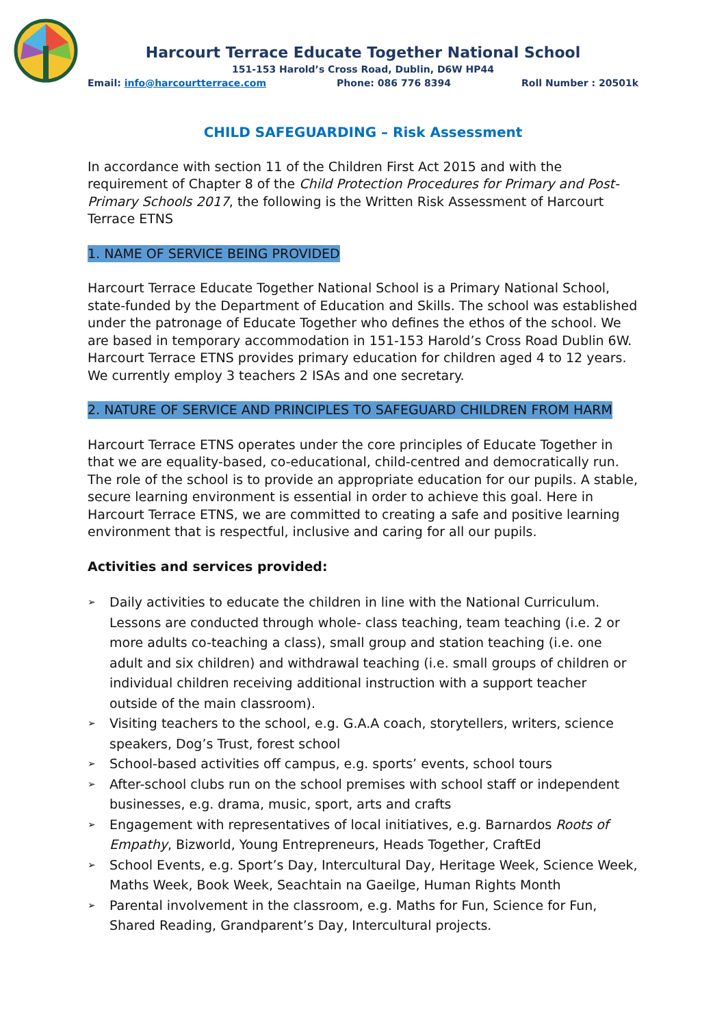Harcourt Terrace Educate Together National School
151-153 Harold’s Cross Road, Dublin, D6W HP44
Email: info@harcourtterrace.com Phone: 086 776 8394 Roll Number : 20501k
CHILD SAFEGUARDING – Risk Assessment
In accordance with section 11 of the Children First Act 2015 and with the requirement of Chapter 8 of the Child Protection Procedures for Primary and Post-Primary Schools 2017, the following is the Written Risk Assessment of Harcourt Terrace ETNS
1. NAME OF SERVICE BEING PROVIDED
Harcourt Terrace Educate Together National School is a Primary National School, state-funded by the Department of Education and Skills. The school was established under the patronage of Educate Together who defines the ethos of the school. We are based in temporary accommodation in 151-153 Harold’s Cross Road Dublin 6W. Harcourt Terrace ETNS provides primary education for children aged 4 to 12 years. We currently employ 3 teachers 2 ISAs and one secretary.
2. NATURE OF SERVICE AND PRINCIPLES TO SAFEGUARD CHILDREN FROM HARM
Harcourt Terrace ETNS operates under the core principles of Educate Together in that we are equality-based, co-educational, child-centred and democratically run. The role of the school is to provide an appropriate education for our pupils. A stable, secure learning environment is essential in order to achieve this goal. Here in Harcourt Terrace ETNS, we are committed to creating a safe and positive learning environment that is respectful, inclusive and caring for all our pupils.
Activities and services provided:
➢ Daily activities to educate the children in line with the National Curriculum. Lessons are conducted through whole- class teaching, team teaching (i.e. 2 or more adults co-teaching a class), small group and station teaching (i.e. one adult and six children) and withdrawal teaching (i.e. small groups of children or individual children receiving additional instruction with a support teacher outside of the main classroom).
➢ Visiting teachers to the school, e.g. G.A.A coach, storytellers, writers, science speakers, Dog’s Trust, forest school
➢ School-based activities off campus, e.g. sports’ events, school tours
➢ After-school clubs run on the school premises with school staff or independent businesses, e.g. drama, music, sport, arts and crafts
➢ Engagement with representatives of local initiatives, e.g. Barnardos Roots of Empathy, Bizworld, Young Entrepreneurs, Heads Together, CraftEd
➢ School Events, e.g. Sport’s Day, Intercultural Day, Heritage Week, Science Week, Maths Week, Book Week, Seachtain na Gaeilge, Human Rights Month
➢ Parental involvement in the classroom, e.g. Maths for Fun, Science for Fun, Shared Reading, Grandparent’s Day, Intercultural projects.